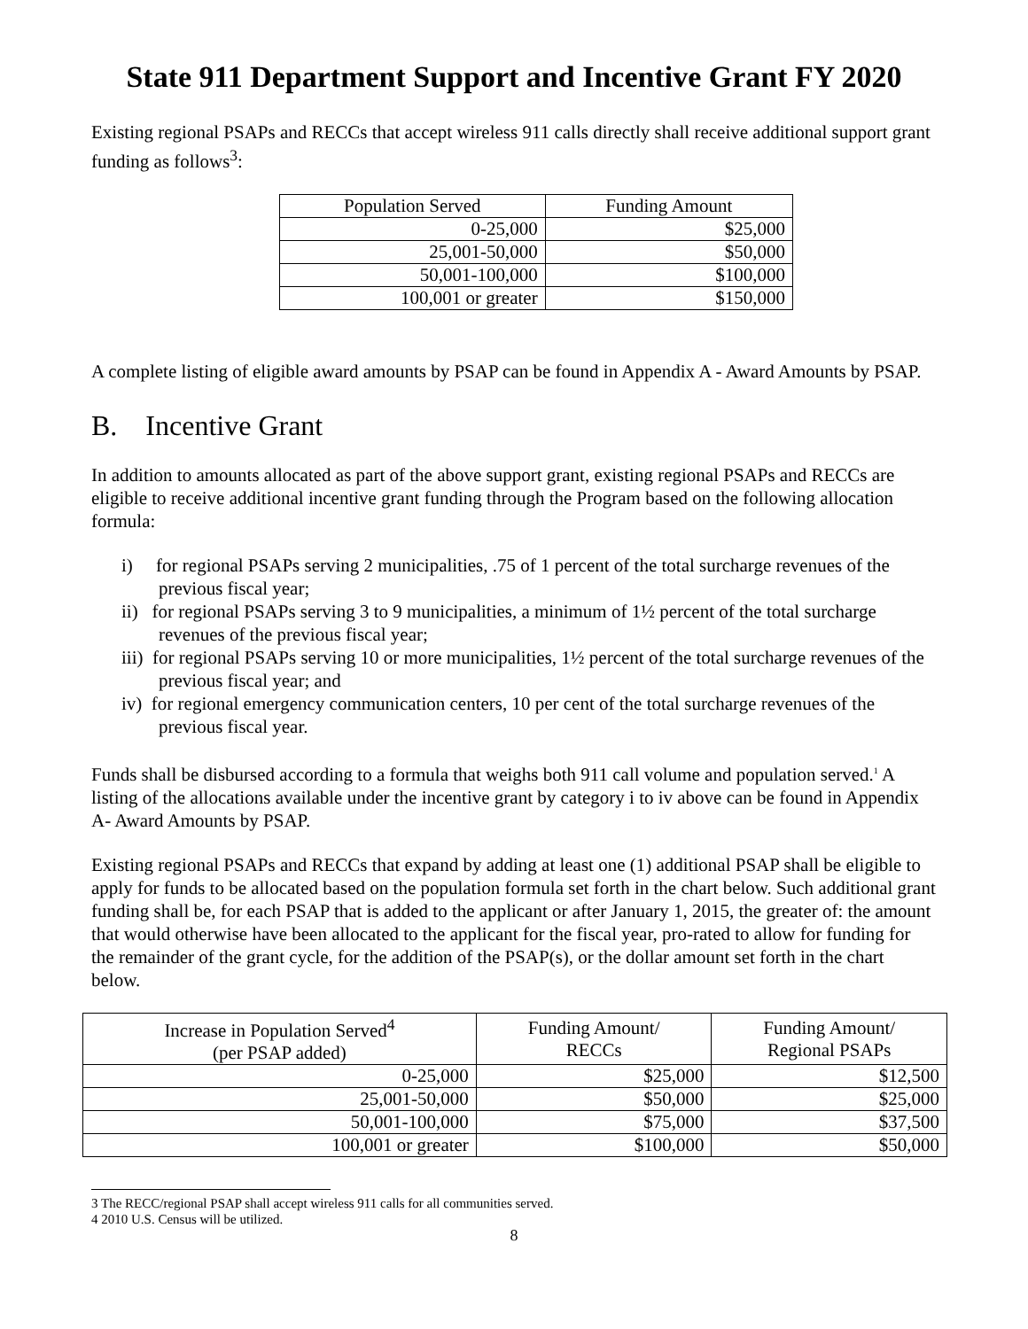State 911 Department Support and Incentive Grant FY 2020
Existing regional PSAPs and RECCs that accept wireless 911 calls directly shall receive additional support grant funding as follows<sup>3</sup>:
| Population Served | Funding Amount |
| --- | --- |
| 0-25,000 | $25,000 |
| 25,001-50,000 | $50,000 |
| 50,001-100,000 | $100,000 |
| 100,001 or greater | $150,000 |
A complete listing of eligible award amounts by PSAP can be found in Appendix A - Award Amounts by PSAP.
B. Incentive Grant
In addition to amounts allocated as part of the above support grant, existing regional PSAPs and RECCs are eligible to receive additional incentive grant funding through the Program based on the following allocation formula:
i) for regional PSAPs serving 2 municipalities, .75 of 1 percent of the total surcharge revenues of the previous fiscal year;
ii) for regional PSAPs serving 3 to 9 municipalities, a minimum of 1½ percent of the total surcharge revenues of the previous fiscal year;
iii) for regional PSAPs serving 10 or more municipalities, 1½ percent of the total surcharge revenues of the previous fiscal year; and
iv) for regional emergency communication centers, 10 per cent of the total surcharge revenues of the previous fiscal year.
Funds shall be disbursed according to a formula that weighs both 911 call volume and population served.<sup>1</sup> A listing of the allocations available under the incentive grant by category i to iv above can be found in Appendix A- Award Amounts by PSAP.
Existing regional PSAPs and RECCs that expand by adding at least one (1) additional PSAP shall be eligible to apply for funds to be allocated based on the population formula set forth in the chart below. Such additional grant funding shall be, for each PSAP that is added to the applicant or after January 1, 2015, the greater of: the amount that would otherwise have been allocated to the applicant for the fiscal year, pro-rated to allow for funding for the remainder of the grant cycle, for the addition of the PSAP(s), or the dollar amount set forth in the chart below.
| Increase in Population Served<sup>4</sup> (per PSAP added) | Funding Amount/ RECCs | Funding Amount/ Regional PSAPs |
| --- | --- | --- |
| 0-25,000 | $25,000 | $12,500 |
| 25,001-50,000 | $50,000 | $25,000 |
| 50,001-100,000 | $75,000 | $37,500 |
| 100,001 or greater | $100,000 | $50,000 |
3 The RECC/regional PSAP shall accept wireless 911 calls for all communities served.
4 2010 U.S. Census will be utilized.
8